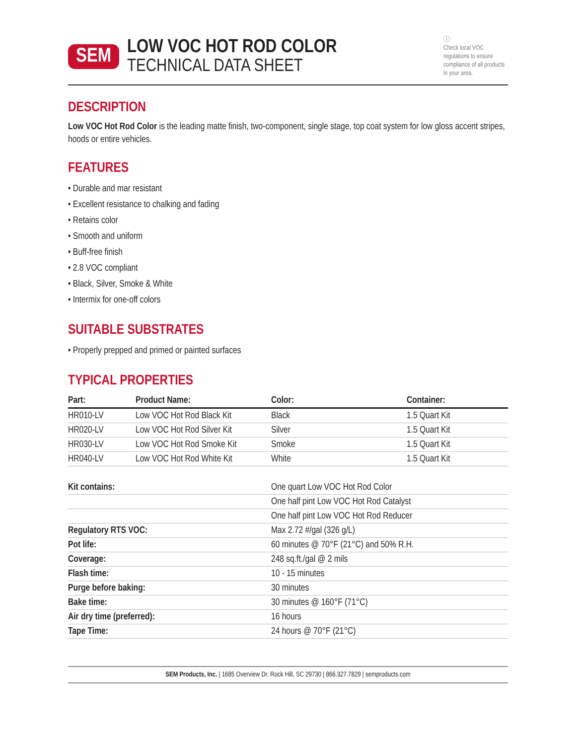SEM
LOW VOC HOT ROD COLOR
TECHNICAL DATA SHEET
ⓘ
Check local VOC regulations to ensure compliance of all products in your area.
DESCRIPTION
Low VOC Hot Rod Color is the leading matte finish, two-component, single stage, top coat system for low gloss accent stripes, hoods or entire vehicles.
FEATURES
• Durable and mar resistant
• Excellent resistance to chalking and fading
• Retains color
• Smooth and uniform
• Buff-free finish
• 2.8 VOC compliant
• Black, Silver, Smoke & White
• Intermix for one-off colors
SUITABLE SUBSTRATES
• Properly prepped and primed or painted surfaces
TYPICAL PROPERTIES
| Part: | Product Name: | Color: | Container: |
| --- | --- | --- | --- |
| HR010-LV | Low VOC Hot Rod Black Kit | Black | 1.5 Quart Kit |
| HR020-LV | Low VOC Hot Rod Silver Kit | Silver | 1.5 Quart Kit |
| HR030-LV | Low VOC Hot Rod Smoke Kit | Smoke | 1.5 Quart Kit |
| HR040-LV | Low VOC Hot Rod White Kit | White | 1.5 Quart Kit |
| Kit contains: | One quart Low VOC Hot Rod Color |
| | One half pint Low VOC Hot Rod Catalyst |
| | One half pint Low VOC Hot Rod Reducer |
| Regulatory RTS VOC: | Max 2.72 #/gal (326 g/L) |
| Pot life: | 60 minutes @ 70°F (21°C) and 50% R.H. |
| Coverage: | 248 sq.ft./gal @ 2 mils |
| Flash time: | 10 - 15 minutes |
| Purge before baking: | 30 minutes |
| Bake time: | 30 minutes @ 160°F (71°C) |
| Air dry time (preferred): | 16 hours |
| Tape Time: | 24 hours @ 70°F (21°C) |
SEM Products, Inc. | 1685 Overview Dr. Rock Hill, SC 29730 | 866.327.7829 | semproducts.com